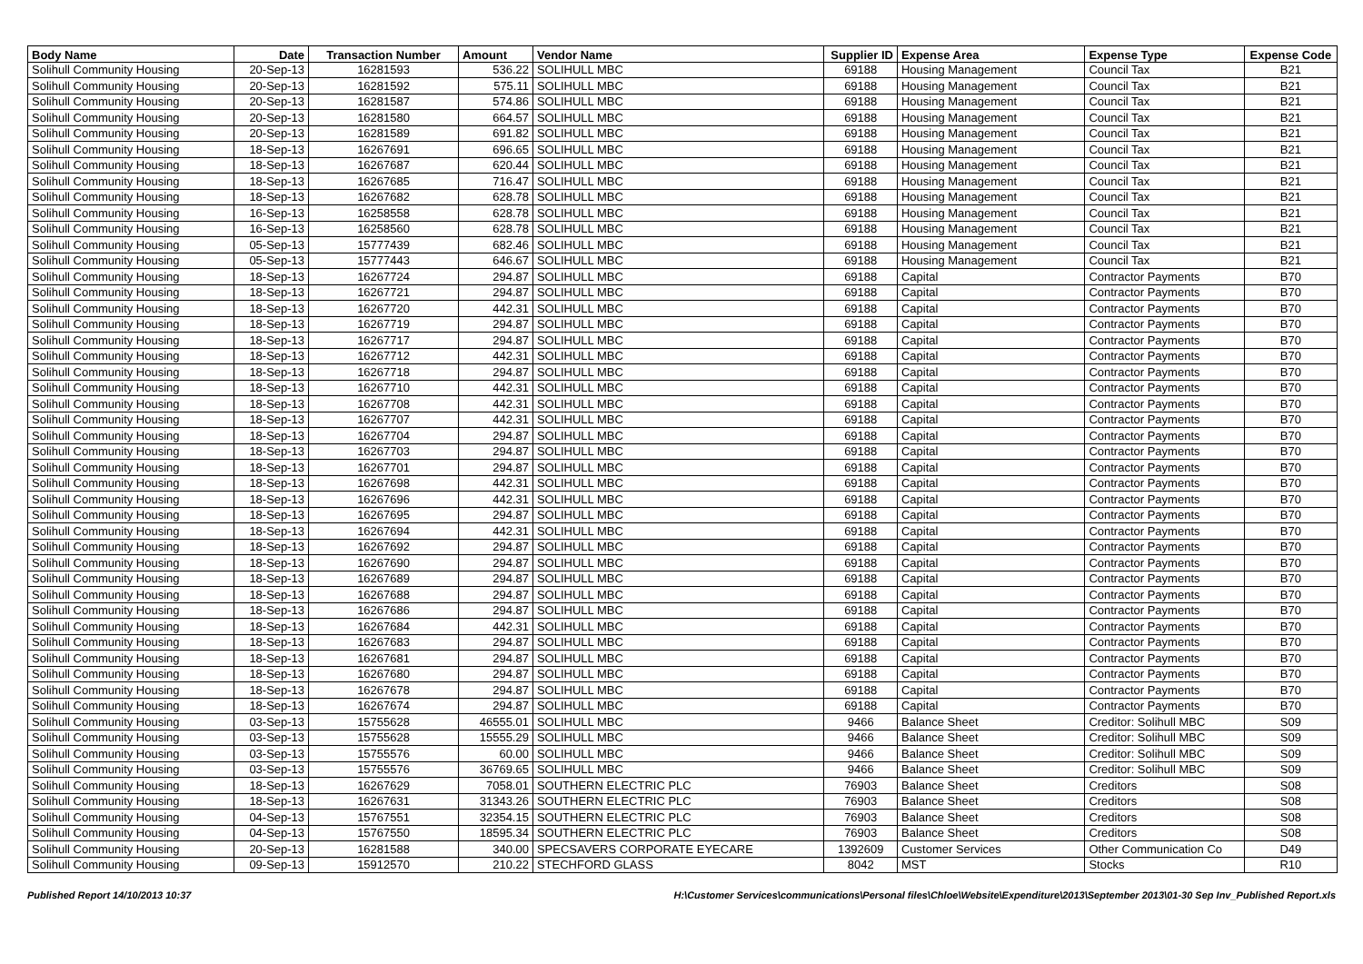| Body Name | Date | Transaction Number | Amount | Vendor Name | Supplier ID | Expense Area | Expense Type | Expense Code |
| --- | --- | --- | --- | --- | --- | --- | --- | --- |
| Solihull Community Housing | 20-Sep-13 | 16281593 | 536.22 | SOLIHULL MBC | 69188 | Housing Management | Council Tax | B21 |
| Solihull Community Housing | 20-Sep-13 | 16281592 | 575.11 | SOLIHULL MBC | 69188 | Housing Management | Council Tax | B21 |
| Solihull Community Housing | 20-Sep-13 | 16281587 | 574.86 | SOLIHULL MBC | 69188 | Housing Management | Council Tax | B21 |
| Solihull Community Housing | 20-Sep-13 | 16281580 | 664.57 | SOLIHULL MBC | 69188 | Housing Management | Council Tax | B21 |
| Solihull Community Housing | 20-Sep-13 | 16281589 | 691.82 | SOLIHULL MBC | 69188 | Housing Management | Council Tax | B21 |
| Solihull Community Housing | 18-Sep-13 | 16267691 | 696.65 | SOLIHULL MBC | 69188 | Housing Management | Council Tax | B21 |
| Solihull Community Housing | 18-Sep-13 | 16267687 | 620.44 | SOLIHULL MBC | 69188 | Housing Management | Council Tax | B21 |
| Solihull Community Housing | 18-Sep-13 | 16267685 | 716.47 | SOLIHULL MBC | 69188 | Housing Management | Council Tax | B21 |
| Solihull Community Housing | 18-Sep-13 | 16267682 | 628.78 | SOLIHULL MBC | 69188 | Housing Management | Council Tax | B21 |
| Solihull Community Housing | 16-Sep-13 | 16258558 | 628.78 | SOLIHULL MBC | 69188 | Housing Management | Council Tax | B21 |
| Solihull Community Housing | 16-Sep-13 | 16258560 | 628.78 | SOLIHULL MBC | 69188 | Housing Management | Council Tax | B21 |
| Solihull Community Housing | 05-Sep-13 | 15777439 | 682.46 | SOLIHULL MBC | 69188 | Housing Management | Council Tax | B21 |
| Solihull Community Housing | 05-Sep-13 | 15777443 | 646.67 | SOLIHULL MBC | 69188 | Housing Management | Council Tax | B21 |
| Solihull Community Housing | 18-Sep-13 | 16267724 | 294.87 | SOLIHULL MBC | 69188 | Capital | Contractor Payments | B70 |
| Solihull Community Housing | 18-Sep-13 | 16267721 | 294.87 | SOLIHULL MBC | 69188 | Capital | Contractor Payments | B70 |
| Solihull Community Housing | 18-Sep-13 | 16267720 | 442.31 | SOLIHULL MBC | 69188 | Capital | Contractor Payments | B70 |
| Solihull Community Housing | 18-Sep-13 | 16267719 | 294.87 | SOLIHULL MBC | 69188 | Capital | Contractor Payments | B70 |
| Solihull Community Housing | 18-Sep-13 | 16267717 | 294.87 | SOLIHULL MBC | 69188 | Capital | Contractor Payments | B70 |
| Solihull Community Housing | 18-Sep-13 | 16267712 | 442.31 | SOLIHULL MBC | 69188 | Capital | Contractor Payments | B70 |
| Solihull Community Housing | 18-Sep-13 | 16267718 | 294.87 | SOLIHULL MBC | 69188 | Capital | Contractor Payments | B70 |
| Solihull Community Housing | 18-Sep-13 | 16267710 | 442.31 | SOLIHULL MBC | 69188 | Capital | Contractor Payments | B70 |
| Solihull Community Housing | 18-Sep-13 | 16267708 | 442.31 | SOLIHULL MBC | 69188 | Capital | Contractor Payments | B70 |
| Solihull Community Housing | 18-Sep-13 | 16267707 | 442.31 | SOLIHULL MBC | 69188 | Capital | Contractor Payments | B70 |
| Solihull Community Housing | 18-Sep-13 | 16267704 | 294.87 | SOLIHULL MBC | 69188 | Capital | Contractor Payments | B70 |
| Solihull Community Housing | 18-Sep-13 | 16267703 | 294.87 | SOLIHULL MBC | 69188 | Capital | Contractor Payments | B70 |
| Solihull Community Housing | 18-Sep-13 | 16267701 | 294.87 | SOLIHULL MBC | 69188 | Capital | Contractor Payments | B70 |
| Solihull Community Housing | 18-Sep-13 | 16267698 | 442.31 | SOLIHULL MBC | 69188 | Capital | Contractor Payments | B70 |
| Solihull Community Housing | 18-Sep-13 | 16267696 | 442.31 | SOLIHULL MBC | 69188 | Capital | Contractor Payments | B70 |
| Solihull Community Housing | 18-Sep-13 | 16267695 | 294.87 | SOLIHULL MBC | 69188 | Capital | Contractor Payments | B70 |
| Solihull Community Housing | 18-Sep-13 | 16267694 | 442.31 | SOLIHULL MBC | 69188 | Capital | Contractor Payments | B70 |
| Solihull Community Housing | 18-Sep-13 | 16267692 | 294.87 | SOLIHULL MBC | 69188 | Capital | Contractor Payments | B70 |
| Solihull Community Housing | 18-Sep-13 | 16267690 | 294.87 | SOLIHULL MBC | 69188 | Capital | Contractor Payments | B70 |
| Solihull Community Housing | 18-Sep-13 | 16267689 | 294.87 | SOLIHULL MBC | 69188 | Capital | Contractor Payments | B70 |
| Solihull Community Housing | 18-Sep-13 | 16267688 | 294.87 | SOLIHULL MBC | 69188 | Capital | Contractor Payments | B70 |
| Solihull Community Housing | 18-Sep-13 | 16267686 | 294.87 | SOLIHULL MBC | 69188 | Capital | Contractor Payments | B70 |
| Solihull Community Housing | 18-Sep-13 | 16267684 | 442.31 | SOLIHULL MBC | 69188 | Capital | Contractor Payments | B70 |
| Solihull Community Housing | 18-Sep-13 | 16267683 | 294.87 | SOLIHULL MBC | 69188 | Capital | Contractor Payments | B70 |
| Solihull Community Housing | 18-Sep-13 | 16267681 | 294.87 | SOLIHULL MBC | 69188 | Capital | Contractor Payments | B70 |
| Solihull Community Housing | 18-Sep-13 | 16267680 | 294.87 | SOLIHULL MBC | 69188 | Capital | Contractor Payments | B70 |
| Solihull Community Housing | 18-Sep-13 | 16267678 | 294.87 | SOLIHULL MBC | 69188 | Capital | Contractor Payments | B70 |
| Solihull Community Housing | 18-Sep-13 | 16267674 | 294.87 | SOLIHULL MBC | 69188 | Capital | Contractor Payments | B70 |
| Solihull Community Housing | 03-Sep-13 | 15755628 | 46555.01 | SOLIHULL MBC | 9466 | Balance Sheet | Creditor: Solihull MBC | S09 |
| Solihull Community Housing | 03-Sep-13 | 15755628 | 15555.29 | SOLIHULL MBC | 9466 | Balance Sheet | Creditor: Solihull MBC | S09 |
| Solihull Community Housing | 03-Sep-13 | 15755576 | 60.00 | SOLIHULL MBC | 9466 | Balance Sheet | Creditor: Solihull MBC | S09 |
| Solihull Community Housing | 03-Sep-13 | 15755576 | 36769.65 | SOLIHULL MBC | 9466 | Balance Sheet | Creditor: Solihull MBC | S09 |
| Solihull Community Housing | 18-Sep-13 | 16267629 | 7058.01 | SOUTHERN ELECTRIC PLC | 76903 | Balance Sheet | Creditors | S08 |
| Solihull Community Housing | 18-Sep-13 | 16267631 | 31343.26 | SOUTHERN ELECTRIC PLC | 76903 | Balance Sheet | Creditors | S08 |
| Solihull Community Housing | 04-Sep-13 | 15767551 | 32354.15 | SOUTHERN ELECTRIC PLC | 76903 | Balance Sheet | Creditors | S08 |
| Solihull Community Housing | 04-Sep-13 | 15767550 | 18595.34 | SOUTHERN ELECTRIC PLC | 76903 | Balance Sheet | Creditors | S08 |
| Solihull Community Housing | 20-Sep-13 | 16281588 | 340.00 | SPECSAVERS CORPORATE EYECARE | 1392609 | Customer Services | Other Communication Co | D49 |
| Solihull Community Housing | 09-Sep-13 | 15912570 | 210.22 | STECHFORD GLASS | 8042 | MST | Stocks | R10 |
Published Report 14/10/2013 10:37 H:\Customer Services\communications\Personal files\Chloe\Website\Expenditure\2013\September 2013\01-30 Sep Inv_Published Report.xls